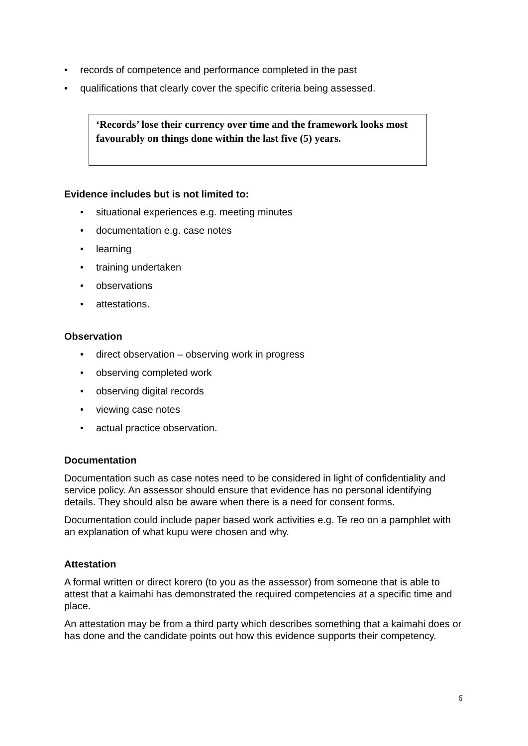• records of competence and performance completed in the past
• qualifications that clearly cover the specific criteria being assessed.
‘Records’ lose their currency over time and the framework looks most favourably on things done within the last five (5) years.
Evidence includes but is not limited to:
• situational experiences e.g. meeting minutes
• documentation e.g. case notes
• learning
• training undertaken
• observations
• attestations.
Observation
• direct observation – observing work in progress
• observing completed work
• observing digital records
• viewing case notes
• actual practice observation.
Documentation
Documentation such as case notes need to be considered in light of confidentiality and service policy. An assessor should ensure that evidence has no personal identifying details. They should also be aware when there is a need for consent forms.
Documentation could include paper based work activities e.g. Te reo on a pamphlet with an explanation of what kupu were chosen and why.
Attestation
A formal written or direct korero (to you as the assessor) from someone that is able to attest that a kaimahi has demonstrated the required competencies at a specific time and place.
An attestation may be from a third party which describes something that a kaimahi does or has done and the candidate points out how this evidence supports their competency.
6